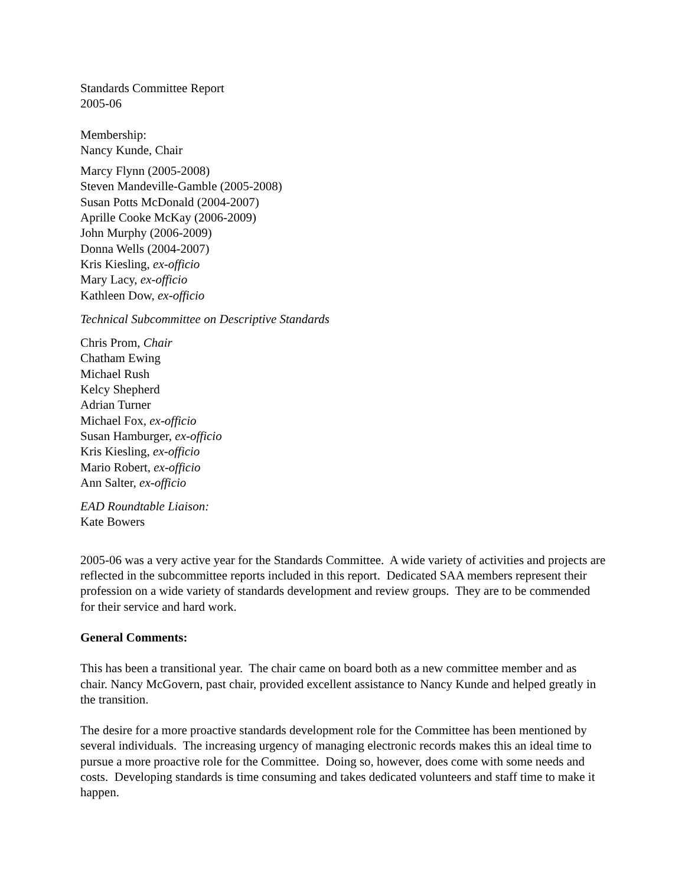Standards Committee Report
2005-06
Membership:
Nancy Kunde, Chair
Marcy Flynn (2005-2008)
Steven Mandeville-Gamble (2005-2008)
Susan Potts McDonald (2004-2007)
Aprille Cooke McKay (2006-2009)
John Murphy (2006-2009)
Donna Wells (2004-2007)
Kris Kiesling, ex-officio
Mary Lacy, ex-officio
Kathleen Dow, ex-officio
Technical Subcommittee on Descriptive Standards
Chris Prom, Chair
Chatham Ewing
Michael Rush
Kelcy Shepherd
Adrian Turner
Michael Fox, ex-officio
Susan Hamburger, ex-officio
Kris Kiesling, ex-officio
Mario Robert, ex-officio
Ann Salter, ex-officio
EAD Roundtable Liaison:
Kate Bowers
2005-06 was a very active year for the Standards Committee. A wide variety of activities and projects are reflected in the subcommittee reports included in this report. Dedicated SAA members represent their profession on a wide variety of standards development and review groups. They are to be commended for their service and hard work.
General Comments:
This has been a transitional year. The chair came on board both as a new committee member and as chair. Nancy McGovern, past chair, provided excellent assistance to Nancy Kunde and helped greatly in the transition.
The desire for a more proactive standards development role for the Committee has been mentioned by several individuals. The increasing urgency of managing electronic records makes this an ideal time to pursue a more proactive role for the Committee. Doing so, however, does come with some needs and costs. Developing standards is time consuming and takes dedicated volunteers and staff time to make it happen.